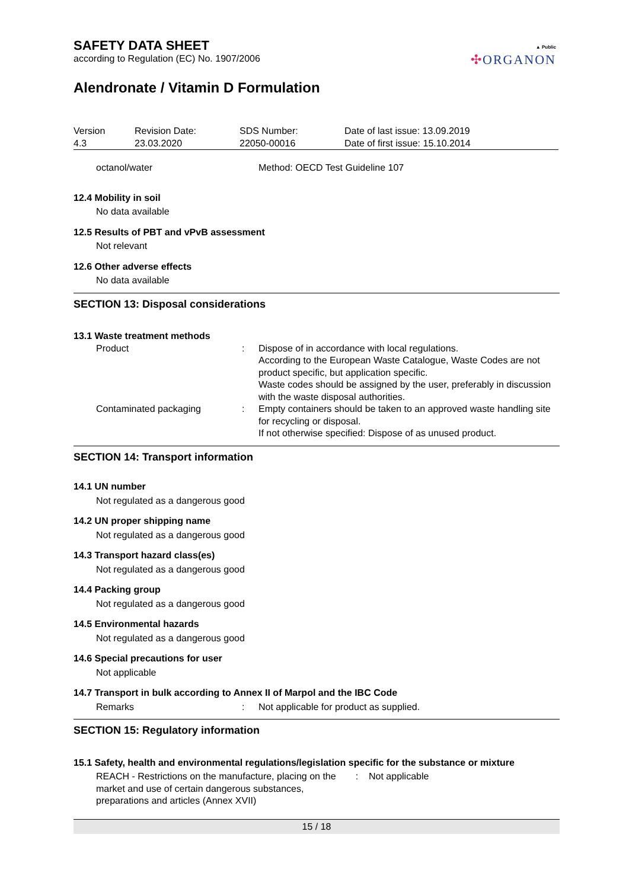▲ Public
✣ORGANON
SAFETY DATA SHEET
according to Regulation (EC) No. 1907/2006
Alendronate / Vitamin D Formulation
| Version 4.3 | Revision Date: 23.03.2020 | SDS Number: 22050-00016 | Date of last issue: 13.09.2019 Date of first issue: 15.10.2014 |
| octanol/water | Method: OECD Test Guideline 107 |
12.4 Mobility in soil
No data available
12.5 Results of PBT and vPvB assessment
Not relevant
12.6 Other adverse effects
No data available
SECTION 13: Disposal considerations
13.1 Waste treatment methods
| Product | : | Dispose of in accordance with local regulations. According to the European Waste Catalogue, Waste Codes are not product specific, but application specific. Waste codes should be assigned by the user, preferably in discussion with the waste disposal authorities. |
| Contaminated packaging | : | Empty containers should be taken to an approved waste handling site for recycling or disposal. If not otherwise specified: Dispose of as unused product. |
SECTION 14: Transport information
14.1 UN number
Not regulated as a dangerous good
14.2 UN proper shipping name
Not regulated as a dangerous good
14.3 Transport hazard class(es)
Not regulated as a dangerous good
14.4 Packing group
Not regulated as a dangerous good
14.5 Environmental hazards
Not regulated as a dangerous good
14.6 Special precautions for user
Not applicable
14.7 Transport in bulk according to Annex II of Marpol and the IBC Code
| Remarks | : | Not applicable for product as supplied. |
SECTION 15: Regulatory information
15.1 Safety, health and environmental regulations/legislation specific for the substance or mixture
| REACH - Restrictions on the manufacture, placing on the market and use of certain dangerous substances, preparations and articles (Annex XVII) | : | Not applicable |
15 / 18